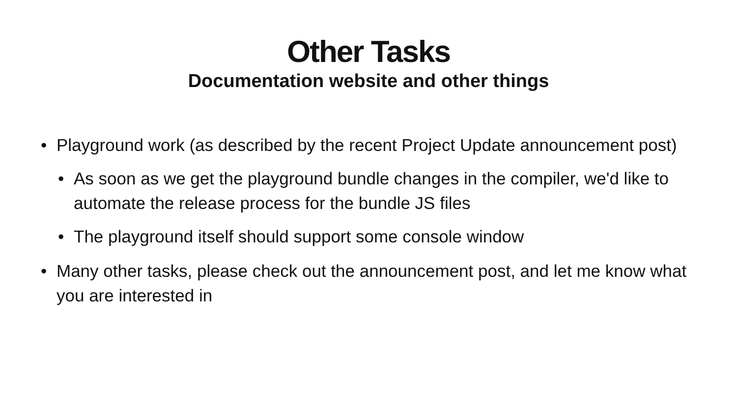Other Tasks
Documentation website and other things
• Playground work (as described by the recent Project Update announcement post)
• As soon as we get the playground bundle changes in the compiler, we'd like to automate the release process for the bundle JS files
• The playground itself should support some console window
• Many other tasks, please check out the announcement post, and let me know what you are interested in